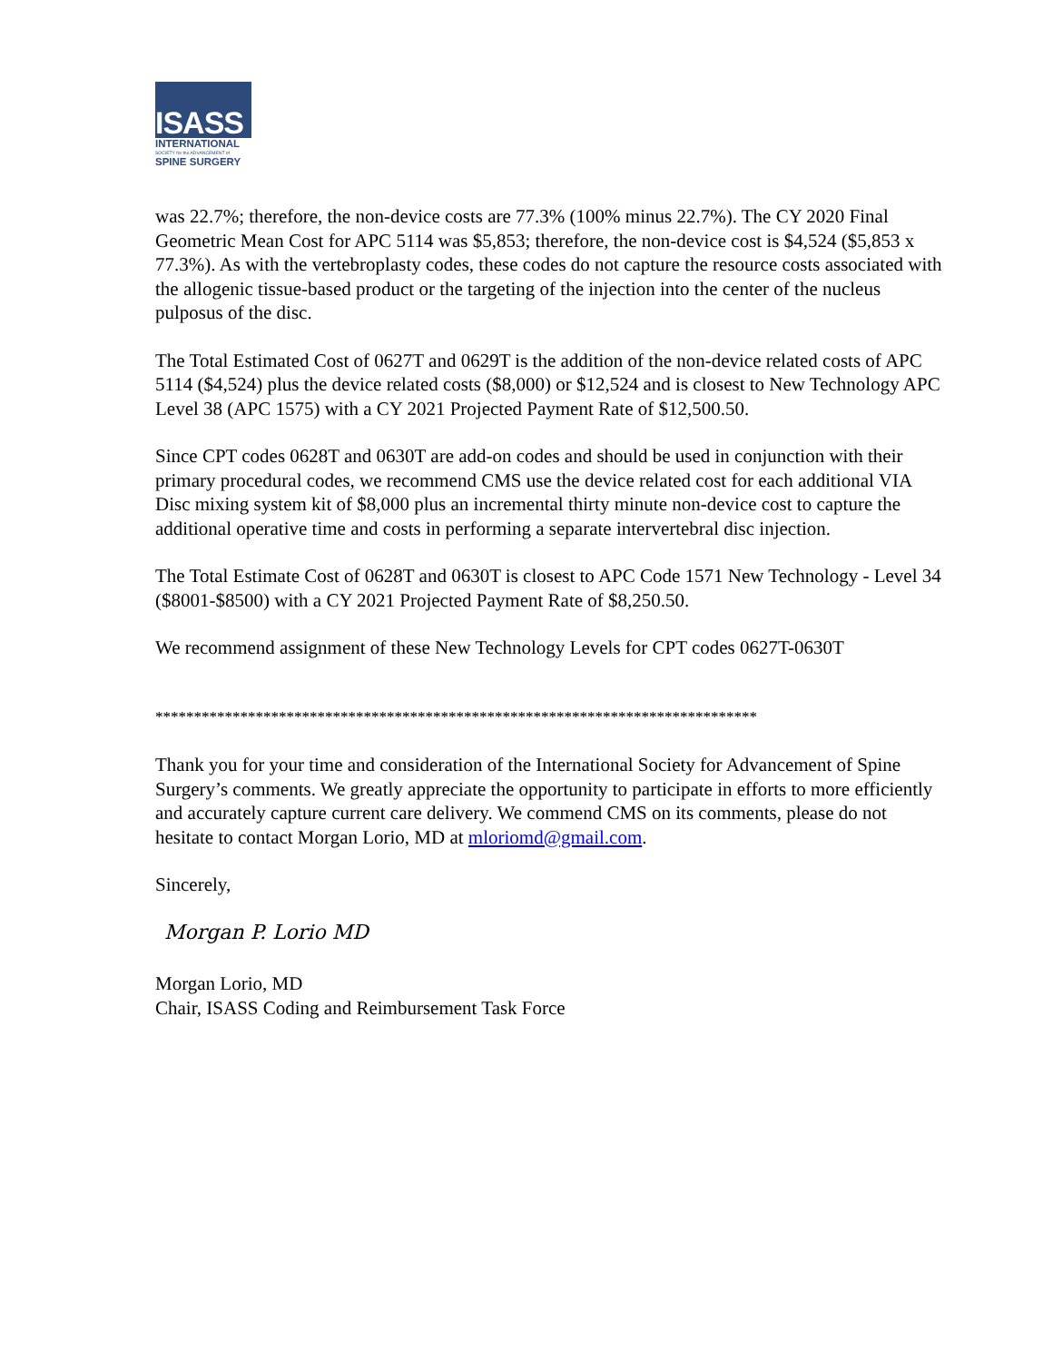ISASS
INTERNATIONAL
SOCIETY for the ADVANCEMENT of
SPINE SURGERY
was 22.7%; therefore, the non-device costs are 77.3% (100% minus 22.7%). The CY 2020 Final Geometric Mean Cost for APC 5114 was $5,853; therefore, the non-device cost is $4,524 ($5,853 x 77.3%). As with the vertebroplasty codes, these codes do not capture the resource costs associated with the allogenic tissue-based product or the targeting of the injection into the center of the nucleus pulposus of the disc.
The Total Estimated Cost of 0627T and 0629T is the addition of the non-device related costs of APC 5114 ($4,524) plus the device related costs ($8,000) or $12,524 and is closest to New Technology APC Level 38 (APC 1575) with a CY 2021 Projected Payment Rate of $12,500.50.
Since CPT codes 0628T and 0630T are add-on codes and should be used in conjunction with their primary procedural codes, we recommend CMS use the device related cost for each additional VIA Disc mixing system kit of $8,000 plus an incremental thirty minute non-device cost to capture the additional operative time and costs in performing a separate intervertebral disc injection.
The Total Estimate Cost of 0628T and 0630T is closest to APC Code 1571 New Technology - Level 34 ($8001-$8500) with a CY 2021 Projected Payment Rate of $8,250.50.
We recommend assignment of these New Technology Levels for CPT codes 0627T-0630T
******************************************************************************
Thank you for your time and consideration of the International Society for Advancement of Spine Surgery’s comments. We greatly appreciate the opportunity to participate in efforts to more efficiently and accurately capture current care delivery. We commend CMS on its comments, please do not hesitate to contact Morgan Lorio, MD at mloriomd@gmail.com.
Sincerely,
Morgan P. Lorio MD
Morgan Lorio, MD
Chair, ISASS Coding and Reimbursement Task Force